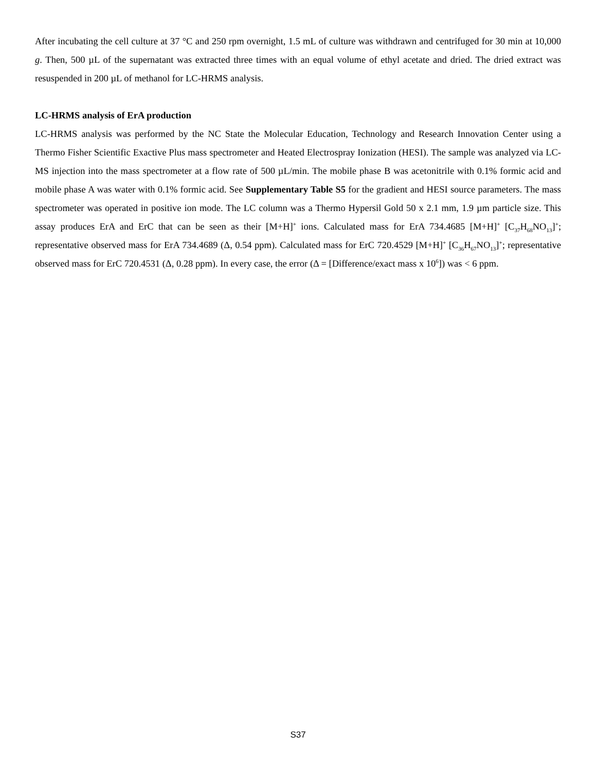After incubating the cell culture at 37 °C and 250 rpm overnight, 1.5 mL of culture was withdrawn and centrifuged for 30 min at 10,000 g. Then, 500 µL of the supernatant was extracted three times with an equal volume of ethyl acetate and dried. The dried extract was resuspended in 200 µL of methanol for LC-HRMS analysis.
LC-HRMS analysis of ErA production
LC-HRMS analysis was performed by the NC State the Molecular Education, Technology and Research Innovation Center using a Thermo Fisher Scientific Exactive Plus mass spectrometer and Heated Electrospray Ionization (HESI). The sample was analyzed via LC-MS injection into the mass spectrometer at a flow rate of 500 µL/min. The mobile phase B was acetonitrile with 0.1% formic acid and mobile phase A was water with 0.1% formic acid. See Supplementary Table S5 for the gradient and HESI source parameters. The mass spectrometer was operated in positive ion mode. The LC column was a Thermo Hypersil Gold 50 x 2.1 mm, 1.9 µm particle size. This assay produces ErA and ErC that can be seen as their [M+H]<sup>+</sup> ions. Calculated mass for ErA 734.4685 [M+H]<sup>+</sup> [C<sub>37</sub>H<sub>68</sub>NO<sub>13</sub>]<sup>+</sup>; representative observed mass for ErA 734.4689 (Δ, 0.54 ppm). Calculated mass for ErC 720.4529 [M+H]<sup>+</sup> [C<sub>36</sub>H<sub>67</sub>NO<sub>13</sub>]<sup>+</sup>; representative observed mass for ErC 720.4531 (Δ, 0.28 ppm). In every case, the error (Δ = [Difference/exact mass x 10<sup>6</sup>]) was < 6 ppm.
S37